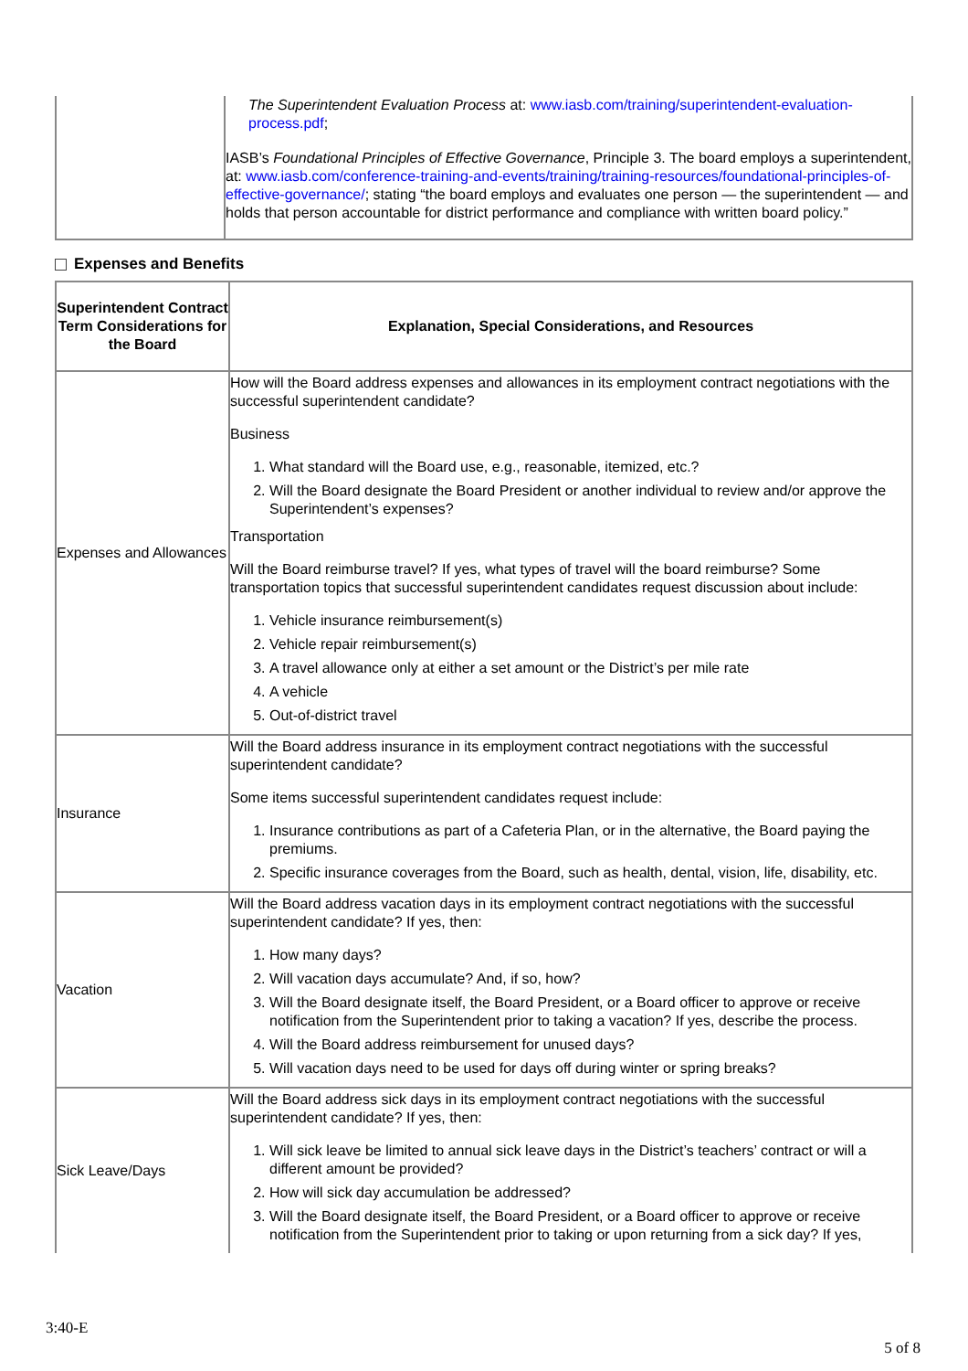| | The Superintendent Evaluation Process at: www.iasb.com/training/superintendent-evaluation-process.pdf ; IASB’s Foundational Principles of Effective Governance , Principle 3. The board employs a superintendent, at: www.iasb.com/conference-training-and-events/training/training-resources/foundational-principles-of-effective-governance/ ; stating “the board employs and evaluates one person — the superintendent — and holds that person accountable for district performance and compliance with written board policy.” |
Expenses and Benefits
| Superintendent Contract Term Considerations for the Board | Explanation, Special Considerations, and Resources |
| --- | --- |
| Expenses and Allowances | How will the Board address expenses and allowances in its employment contract negotiations with the successful superintendent candidate? Business 1. What standard will the Board use, e.g., reasonable, itemized, etc.? 2. Will the Board designate the Board President or another individual to review and/or approve the Superintendent’s expenses? Transportation Will the Board reimburse travel? If yes, what types of travel will the board reimburse? Some transportation topics that successful superintendent candidates request discussion about include: 1. Vehicle insurance reimbursement(s) 2. Vehicle repair reimbursement(s) 3. A travel allowance only at either a set amount or the District’s per mile rate 4. A vehicle 5. Out-of-district travel |
| Insurance | Will the Board address insurance in its employment contract negotiations with the successful superintendent candidate? Some items successful superintendent candidates request include: 1. Insurance contributions as part of a Cafeteria Plan, or in the alternative, the Board paying the premiums. 2. Specific insurance coverages from the Board, such as health, dental, vision, life, disability, etc. |
| Vacation | Will the Board address vacation days in its employment contract negotiations with the successful superintendent candidate? If yes, then: 1. How many days? 2. Will vacation days accumulate? And, if so, how? 3. Will the Board designate itself, the Board President, or a Board officer to approve or receive notification from the Superintendent prior to taking a vacation? If yes, describe the process. 4. Will the Board address reimbursement for unused days? 5. Will vacation days need to be used for days off during winter or spring breaks? |
| Sick Leave/Days | Will the Board address sick days in its employment contract negotiations with the successful superintendent candidate? If yes, then: 1. Will sick leave be limited to annual sick leave days in the District’s teachers’ contract or will a different amount be provided? 2. How will sick day accumulation be addressed? 3. Will the Board designate itself, the Board President, or a Board officer to approve or receive notification from the Superintendent prior to taking or upon returning from a sick day? If yes, |
3:40-E
5 of 8